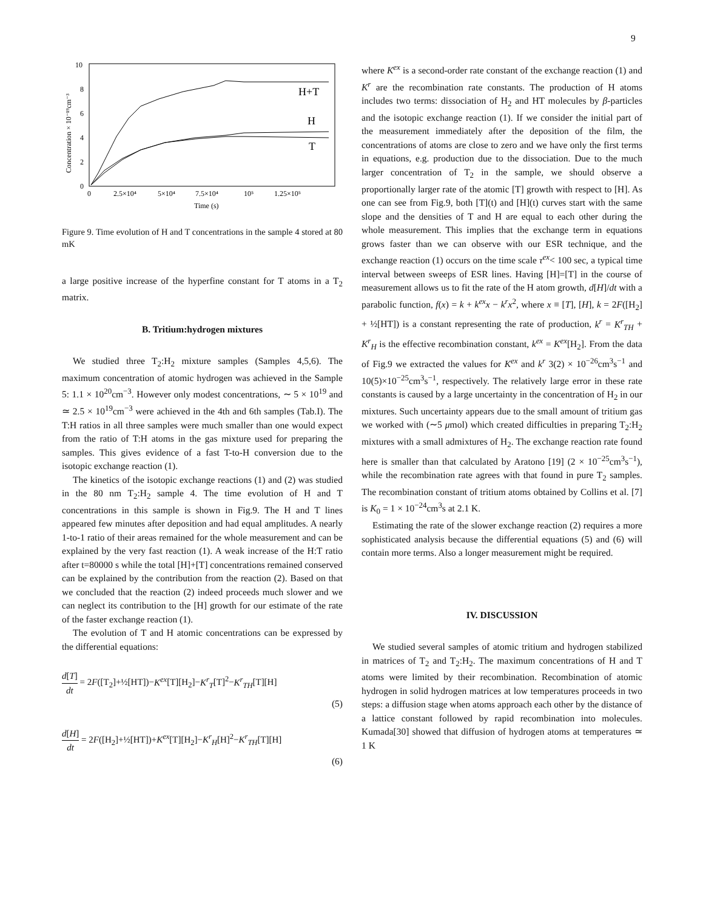9
10
8
6
4
2
0
0
2.5×10⁴
5×10⁴
7.5×10⁴
10⁵
1.25×10⁵
Time (s)
Concentration × 10⁻¹⁹cm⁻³
H+T
H
T
Figure 9. Time evolution of H and T concentrations in the sample 4 stored at 80 mK
a large positive increase of the hyperfine constant for T atoms in a T<sub>2</sub> matrix.
B. Tritium:hydrogen mixtures
We studied three T<sub>2</sub>:H<sub>2</sub> mixture samples (Samples 4,5,6). The maximum concentration of atomic hydrogen was achieved in the Sample 5: 1.1 × 10<sup>20</sup>cm<sup>−3</sup>. However only modest concentrations, ∼ 5 × 10<sup>19</sup> and ≃ 2.5 × 10<sup>19</sup>cm<sup>−3</sup> were achieved in the 4th and 6th samples (Tab.I). The T:H ratios in all three samples were much smaller than one would expect from the ratio of T:H atoms in the gas mixture used for preparing the samples. This gives evidence of a fast T-to-H conversion due to the isotopic exchange reaction (1).
The kinetics of the isotopic exchange reactions (1) and (2) was studied in the 80 nm T<sub>2</sub>:H<sub>2</sub> sample 4. The time evolution of H and T concentrations in this sample is shown in Fig.9. The H and T lines appeared few minutes after deposition and had equal amplitudes. A nearly 1-to-1 ratio of their areas remained for the whole measurement and can be explained by the very fast reaction (1). A weak increase of the H:T ratio after t=80000 s while the total [H]+[T] concentrations remained conserved can be explained by the contribution from the reaction (2). Based on that we concluded that the reaction (2) indeed proceeds much slower and we can neglect its contribution to the [H] growth for our estimate of the rate of the faster exchange reaction (1).
The evolution of T and H atomic concentrations can be expressed by the differential equations:
d[T] dt = 2F([T<sub>2</sub>]+½[HT])−K<sup>ex</sup>[T][H<sub>2</sub>]−K<sup>r</sup><sub>T</sub>[T]<sup>2</sup>−K<sup>r</sup><sub>TH</sub>[T][H]
(5)
d[H] dt = 2F([H<sub>2</sub>]+½[HT])+K<sup>ex</sup>[T][H<sub>2</sub>]−K<sup>r</sup><sub>H</sub>[H]<sup>2</sup>−K<sup>r</sup><sub>TH</sub>[T][H]
(6)
where K<sup>ex</sup> is a second-order rate constant of the exchange reaction (1) and K<sup>r</sup> are the recombination rate constants. The production of H atoms includes two terms: dissociation of H<sub>2</sub> and HT molecules by β-particles and the isotopic exchange reaction (1). If we consider the initial part of the measurement immediately after the deposition of the film, the concentrations of atoms are close to zero and we have only the first terms in equations, e.g. production due to the dissociation. Due to the much larger concentration of T<sub>2</sub> in the sample, we should observe a proportionally larger rate of the atomic [T] growth with respect to [H]. As one can see from Fig.9, both [T](t) and [H](t) curves start with the same slope and the densities of T and H are equal to each other during the whole measurement. This implies that the exchange term in equations grows faster than we can observe with our ESR technique, and the exchange reaction (1) occurs on the time scale τ<sup>ex</sup>< 100 sec, a typical time interval between sweeps of ESR lines. Having [H]=[T] in the course of measurement allows us to fit the rate of the H atom growth, d[H]/dt with a parabolic function, f(x) = k + k<sup>ex</sup>x − k<sup>r</sup>x<sup>2</sup>, where x ≡ [T], [H], k = 2F([H<sub>2</sub>] + ½[HT]) is a constant representing the rate of production, k<sup>r</sup> = K<sup>r</sup><sub>TH</sub> + K<sup>r</sup><sub>H</sub> is the effective recombination constant, k<sup>ex</sup> = K<sup>ex</sup>[H<sub>2</sub>]. From the data of Fig.9 we extracted the values for K<sup>ex</sup> and k<sup>r</sup> 3(2) × 10<sup>−26</sup>cm<sup>3</sup>s<sup>−1</sup> and 10(5)×10<sup>−25</sup>cm<sup>3</sup>s<sup>−1</sup>, respectively. The relatively large error in these rate constants is caused by a large uncertainty in the concentration of H<sub>2</sub> in our mixtures. Such uncertainty appears due to the small amount of tritium gas we worked with (∼5 μmol) which created difficulties in preparing T<sub>2</sub>:H<sub>2</sub> mixtures with a small admixtures of H<sub>2</sub>. The exchange reaction rate found here is smaller than that calculated by Aratono [19] (2 × 10<sup>−25</sup>cm<sup>3</sup>s<sup>−1</sup>), while the recombination rate agrees with that found in pure T<sub>2</sub> samples. The recombination constant of tritium atoms obtained by Collins et al. [7] is K<sub>0</sub> = 1 × 10<sup>−24</sup>cm<sup>3</sup>s at 2.1 K.
Estimating the rate of the slower exchange reaction (2) requires a more sophisticated analysis because the differential equations (5) and (6) will contain more terms. Also a longer measurement might be required.
IV. DISCUSSION
We studied several samples of atomic tritium and hydrogen stabilized in matrices of T<sub>2</sub> and T<sub>2</sub>:H<sub>2</sub>. The maximum concentrations of H and T atoms were limited by their recombination. Recombination of atomic hydrogen in solid hydrogen matrices at low temperatures proceeds in two steps: a diffusion stage when atoms approach each other by the distance of a lattice constant followed by rapid recombination into molecules. Kumada[30] showed that diffusion of hydrogen atoms at temperatures ≃ 1 K